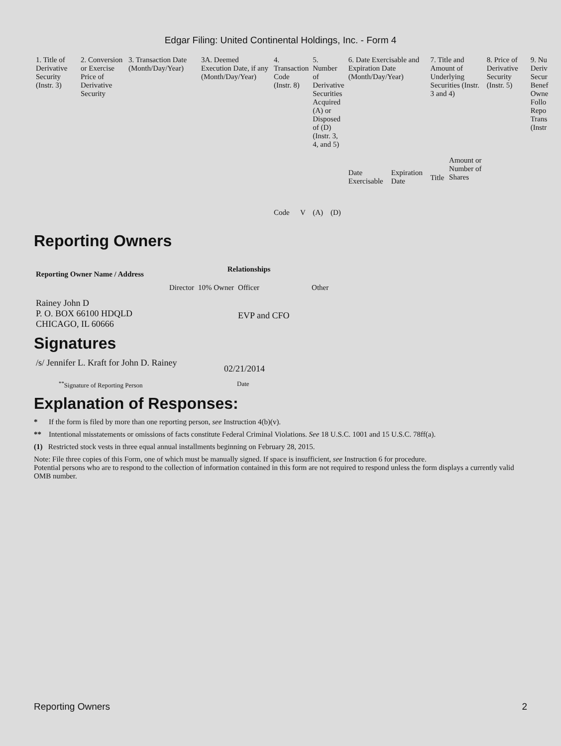Edgar Filing: United Continental Holdings, Inc. - Form 4
| 1. Title of Derivative Security (Instr. 3) | 2. Conversion or Exercise Price of Derivative Security | 3. Transaction Date (Month/Day/Year) | 3A. Deemed Execution Date, if any (Month/Day/Year) | 4. Transaction Code (Instr. 8) | | 5. Number of Derivative Securities Acquired (A) or Disposed of (D) (Instr. 3, 4, and 5) | | 6. Date Exercisable and Expiration Date (Month/Day/Year) | | 7. Title and Amount of Underlying Securities (Instr. 3 and 4) | | 8. Price of Derivative Security (Instr. 5) | 9. Nu Deriv Secur Benef Owne Follo Repo Trans (Instr |
| --- | --- | --- | --- | --- | --- | --- | --- | --- | --- | --- | --- | --- | --- |
| | | | | Code | V | (A) | (D) | Date Exercisable | Expiration Date | Title | Amount or Number of Shares | | |
Reporting Owners
| Reporting Owner Name / Address | Relationships | | | |
| --- | --- | --- | --- | --- |
| | Director | 10% Owner | Officer | Other |
| Rainey John D P. O. BOX 66100 HDQLD CHICAGO, IL 60666 | | | EVP and CFO | |
Signatures
| /s/ Jennifer L. Kraft for John D. Rainey | 02/21/2014 |
| <sup>**</sup> Signature of Reporting Person | Date |
Explanation of Responses:
* If the form is filed by more than one reporting person, see Instruction 4(b)(v).
** Intentional misstatements or omissions of facts constitute Federal Criminal Violations. See 18 U.S.C. 1001 and 15 U.S.C. 78ff(a).
(1) Restricted stock vests in three equal annual installments beginning on February 28, 2015.
Note: File three copies of this Form, one of which must be manually signed. If space is insufficient, see Instruction 6 for procedure.
Potential persons who are to respond to the collection of information contained in this form are not required to respond unless the form displays a currently valid OMB number.
Reporting Owners 2